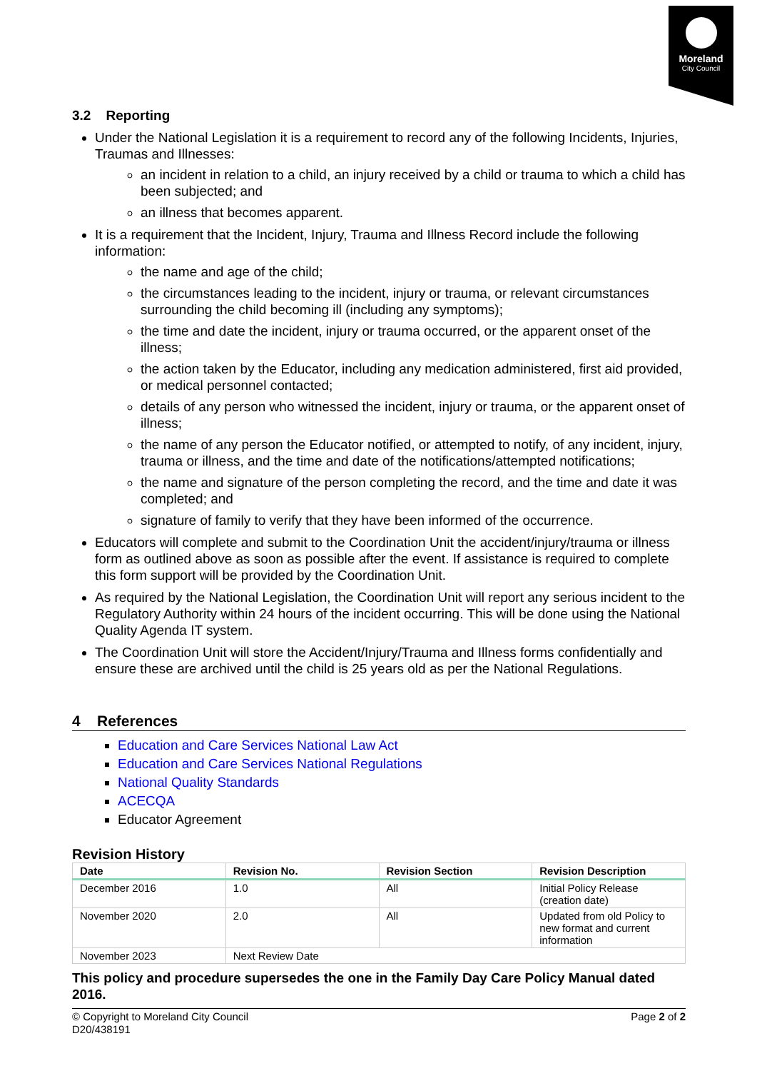Moreland
City Council
3.2 Reporting
Under the National Legislation it is a requirement to record any of the following Incidents, Injuries, Traumas and Illnesses:
an incident in relation to a child, an injury received by a child or trauma to which a child has been subjected; and
an illness that becomes apparent.
It is a requirement that the Incident, Injury, Trauma and Illness Record include the following information:
the name and age of the child;
the circumstances leading to the incident, injury or trauma, or relevant circumstances surrounding the child becoming ill (including any symptoms);
the time and date the incident, injury or trauma occurred, or the apparent onset of the illness;
the action taken by the Educator, including any medication administered, first aid provided, or medical personnel contacted;
details of any person who witnessed the incident, injury or trauma, or the apparent onset of illness;
the name of any person the Educator notified, or attempted to notify, of any incident, injury, trauma or illness, and the time and date of the notifications/attempted notifications;
the name and signature of the person completing the record, and the time and date it was completed; and
signature of family to verify that they have been informed of the occurrence.
Educators will complete and submit to the Coordination Unit the accident/injury/trauma or illness form as outlined above as soon as possible after the event. If assistance is required to complete this form support will be provided by the Coordination Unit.
As required by the National Legislation, the Coordination Unit will report any serious incident to the Regulatory Authority within 24 hours of the incident occurring. This will be done using the National Quality Agenda IT system.
The Coordination Unit will store the Accident/Injury/Trauma and Illness forms confidentially and ensure these are archived until the child is 25 years old as per the National Regulations.
4 References
Education and Care Services National Law Act
Education and Care Services National Regulations
National Quality Standards
ACECQA
Educator Agreement
Revision History
| Date | Revision No. | Revision Section | Revision Description |
| --- | --- | --- | --- |
| December 2016 | 1.0 | All | Initial Policy Release (creation date) |
| November 2020 | 2.0 | All | Updated from old Policy to new format and current information |
| November 2023 | Next Review Date | | |
This policy and procedure supersedes the one in the Family Day Care Policy Manual dated 2016.
© Copyright to Moreland City Council
D20/438191
Page 2 of 2